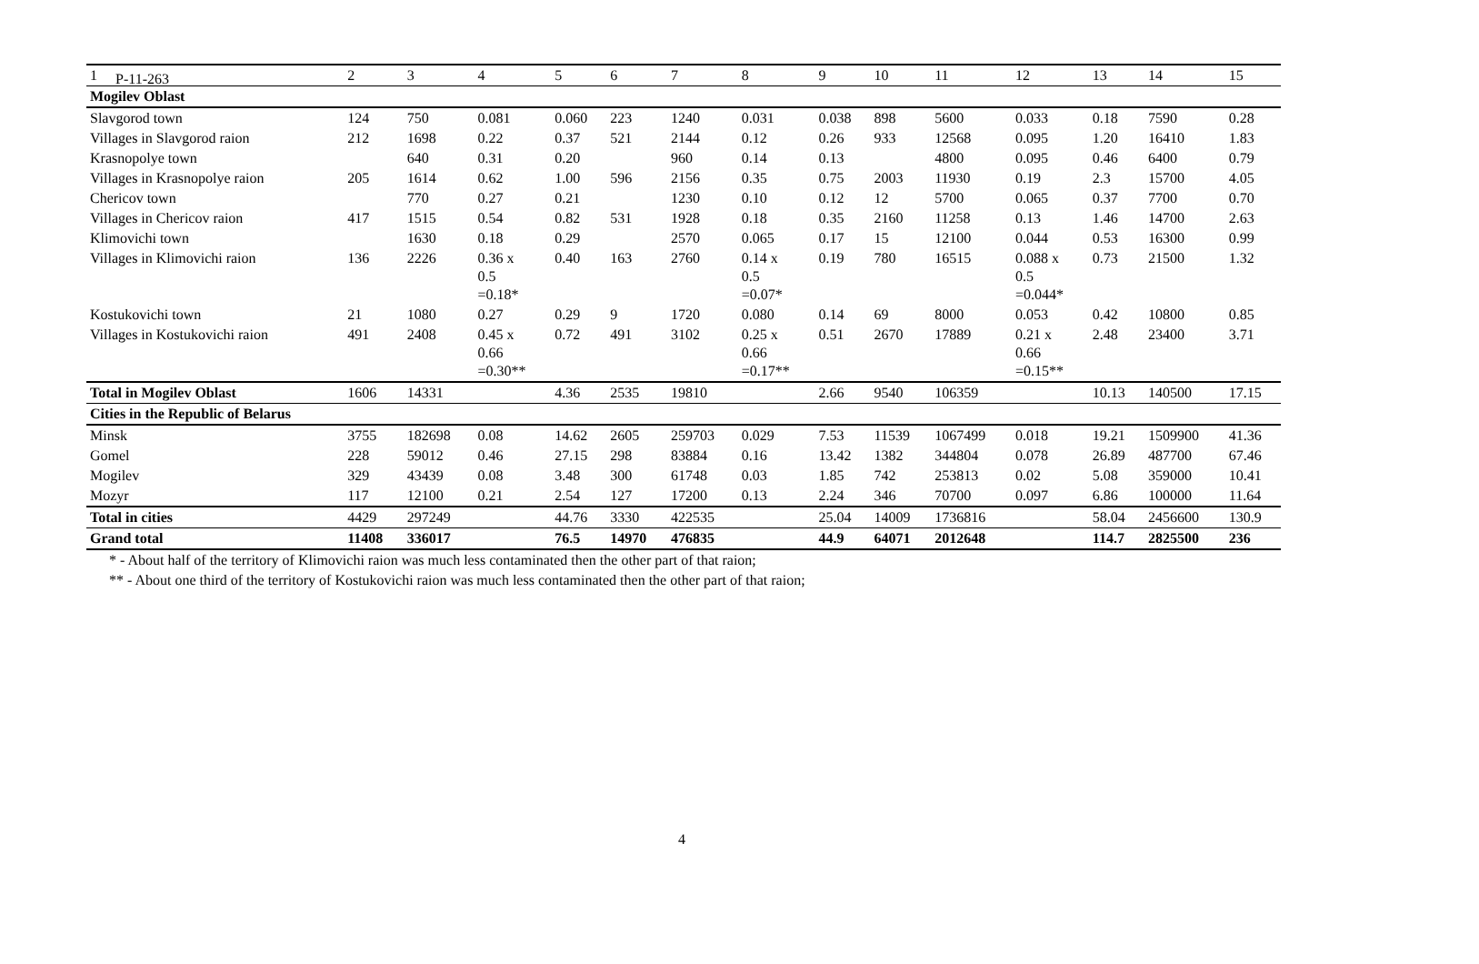P-11-263
| 1 | 2 | 3 | 4 | 5 | 6 | 7 | 8 | 9 | 10 | 11 | 12 | 13 | 14 | 15 |
| Mogilev Oblast | | | | | | | | | | | | | | |
| Slavgorod town | 124 | 750 | 0.081 | 0.060 | 223 | 1240 | 0.031 | 0.038 | 898 | 5600 | 0.033 | 0.18 | 7590 | 0.28 |
| Villages in Slavgorod raion | 212 | 1698 | 0.22 | 0.37 | 521 | 2144 | 0.12 | 0.26 | 933 | 12568 | 0.095 | 1.20 | 16410 | 1.83 |
| Krasnopolye town | | 640 | 0.31 | 0.20 | | 960 | 0.14 | 0.13 | | 4800 | 0.095 | 0.46 | 6400 | 0.79 |
| Villages in Krasnopolye raion | 205 | 1614 | 0.62 | 1.00 | 596 | 2156 | 0.35 | 0.75 | 2003 | 11930 | 0.19 | 2.3 | 15700 | 4.05 |
| Chericov town | | 770 | 0.27 | 0.21 | | 1230 | 0.10 | 0.12 | 12 | 5700 | 0.065 | 0.37 | 7700 | 0.70 |
| Villages in Chericov raion | 417 | 1515 | 0.54 | 0.82 | 531 | 1928 | 0.18 | 0.35 | 2160 | 11258 | 0.13 | 1.46 | 14700 | 2.63 |
| Klimovichi town | | 1630 | 0.18 | 0.29 | | 2570 | 0.065 | 0.17 | 15 | 12100 | 0.044 | 0.53 | 16300 | 0.99 |
| Villages in Klimovichi raion | 136 | 2226 | 0.36 x 0.5 =0.18* | 0.40 | 163 | 2760 | 0.14 x 0.5 =0.07* | 0.19 | 780 | 16515 | 0.088 x 0.5 =0.044* | 0.73 | 21500 | 1.32 |
| Kostukovichi town | 21 | 1080 | 0.27 | 0.29 | 9 | 1720 | 0.080 | 0.14 | 69 | 8000 | 0.053 | 0.42 | 10800 | 0.85 |
| Villages in Kostukovichi raion | 491 | 2408 | 0.45 x 0.66 =0.30** | 0.72 | 491 | 3102 | 0.25 x 0.66 =0.17** | 0.51 | 2670 | 17889 | 0.21 x 0.66 =0.15** | 2.48 | 23400 | 3.71 |
| Total in Mogilev Oblast | 1606 | 14331 | | 4.36 | 2535 | 19810 | | 2.66 | 9540 | 106359 | | 10.13 | 140500 | 17.15 |
| Cities in the Republic of Belarus | | | | | | | | | | | | | | |
| Minsk | 3755 | 182698 | 0.08 | 14.62 | 2605 | 259703 | 0.029 | 7.53 | 11539 | 1067499 | 0.018 | 19.21 | 1509900 | 41.36 |
| Gomel | 228 | 59012 | 0.46 | 27.15 | 298 | 83884 | 0.16 | 13.42 | 1382 | 344804 | 0.078 | 26.89 | 487700 | 67.46 |
| Mogilev | 329 | 43439 | 0.08 | 3.48 | 300 | 61748 | 0.03 | 1.85 | 742 | 253813 | 0.02 | 5.08 | 359000 | 10.41 |
| Mozyr | 117 | 12100 | 0.21 | 2.54 | 127 | 17200 | 0.13 | 2.24 | 346 | 70700 | 0.097 | 6.86 | 100000 | 11.64 |
| Total in cities | 4429 | 297249 | | 44.76 | 3330 | 422535 | | 25.04 | 14009 | 1736816 | | 58.04 | 2456600 | 130.9 |
| Grand total | 11408 | 336017 | | 76.5 | 14970 | 476835 | | 44.9 | 64071 | 2012648 | | 114.7 | 2825500 | 236 |
* - About half of the territory of Klimovichi raion was much less contaminated then the other part of that raion;
** - About one third of the territory of Kostukovichi raion was much less contaminated then the other part of that raion;
4